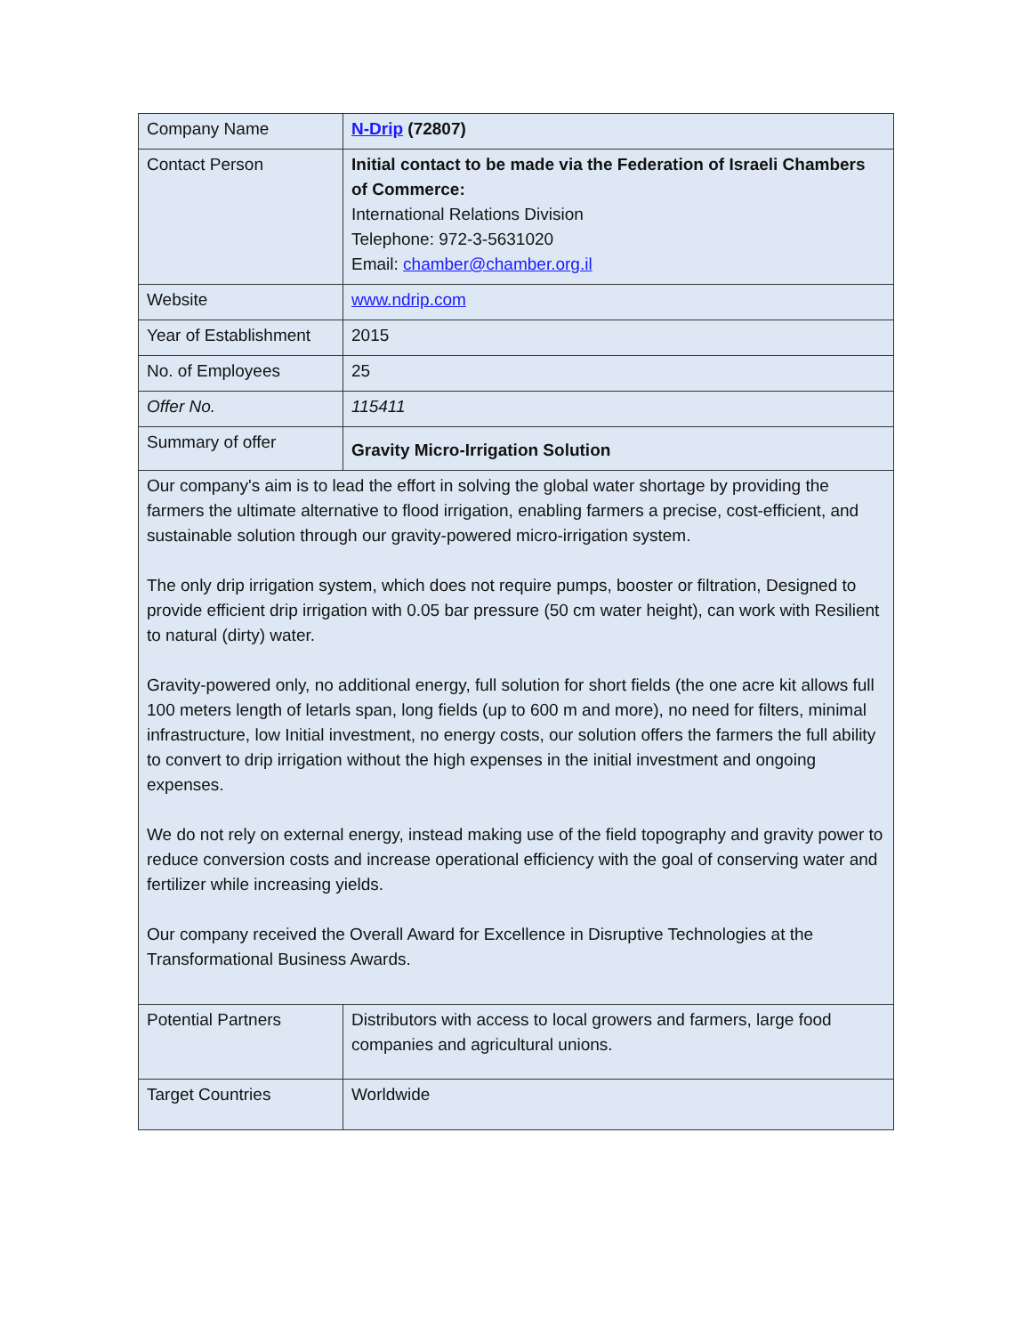| Company Name | N-Drip (72807) |
| Contact Person | Initial contact to be made via the Federation of Israeli Chambers of Commerce: International Relations Division Telephone: 972-3-5631020 Email: chamber@chamber.org.il |
| Website | www.ndrip.com |
| Year of Establishment | 2015 |
| No. of Employees | 25 |
| Offer No. | 115411 |
| Summary of offer | Gravity Micro-Irrigation Solution |
| Our company's aim is to lead the effort in solving the global water shortage by providing the farmers the ultimate alternative to flood irrigation, enabling farmers a precise, cost-efficient, and sustainable solution through our gravity-powered micro-irrigation system. The only drip irrigation system, which does not require pumps, booster or filtration, Designed to provide efficient drip irrigation with 0.05 bar pressure (50 cm water height), can work with Resilient to natural (dirty) water. Gravity-powered only, no additional energy, full solution for short fields (the one acre kit allows full 100 meters length of letarls span, long fields (up to 600 m and more), no need for filters, minimal infrastructure, low Initial investment, no energy costs, our solution offers the farmers the full ability to convert to drip irrigation without the high expenses in the initial investment and ongoing expenses. We do not rely on external energy, instead making use of the field topography and gravity power to reduce conversion costs and increase operational efficiency with the goal of conserving water and fertilizer while increasing yields. Our company received the Overall Award for Excellence in Disruptive Technologies at the Transformational Business Awards. | |
| Potential Partners | Distributors with access to local growers and farmers, large food companies and agricultural unions. |
| Target Countries | Worldwide |